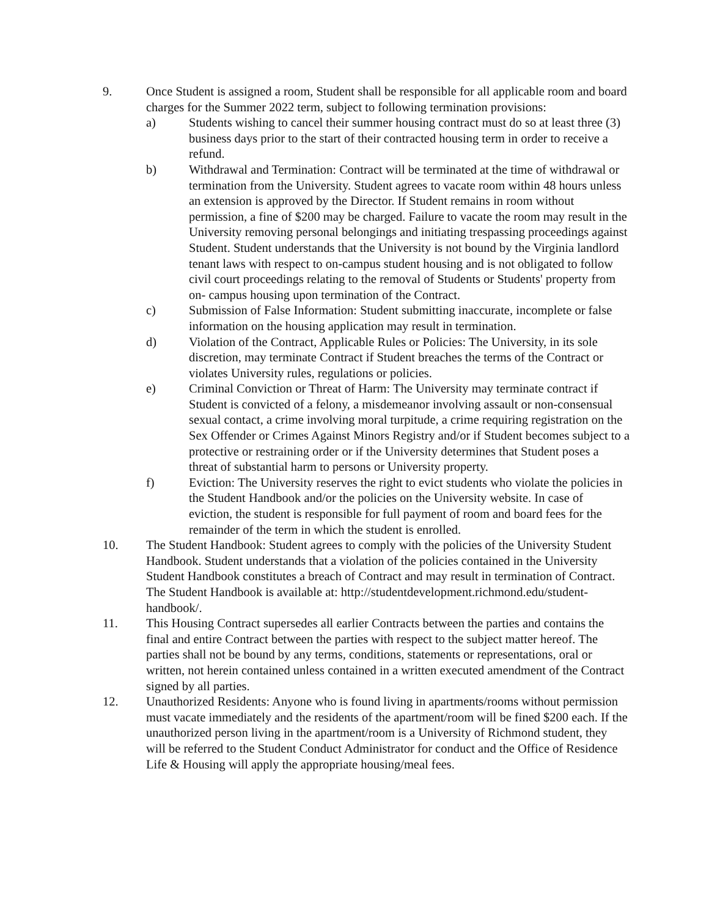9. Once Student is assigned a room, Student shall be responsible for all applicable room and board charges for the Summer 2022 term, subject to following termination provisions:
a) Students wishing to cancel their summer housing contract must do so at least three (3) business days prior to the start of their contracted housing term in order to receive a refund.
b) Withdrawal and Termination: Contract will be terminated at the time of withdrawal or termination from the University. Student agrees to vacate room within 48 hours unless an extension is approved by the Director. If Student remains in room without permission, a fine of $200 may be charged. Failure to vacate the room may result in the University removing personal belongings and initiating trespassing proceedings against Student. Student understands that the University is not bound by the Virginia landlord tenant laws with respect to on-campus student housing and is not obligated to follow civil court proceedings relating to the removal of Students or Students' property from on- campus housing upon termination of the Contract.
c) Submission of False Information: Student submitting inaccurate, incomplete or false information on the housing application may result in termination.
d) Violation of the Contract, Applicable Rules or Policies: The University, in its sole discretion, may terminate Contract if Student breaches the terms of the Contract or violates University rules, regulations or policies.
e) Criminal Conviction or Threat of Harm: The University may terminate contract if Student is convicted of a felony, a misdemeanor involving assault or non-consensual sexual contact, a crime involving moral turpitude, a crime requiring registration on the Sex Offender or Crimes Against Minors Registry and/or if Student becomes subject to a protective or restraining order or if the University determines that Student poses a threat of substantial harm to persons or University property.
f) Eviction: The University reserves the right to evict students who violate the policies in the Student Handbook and/or the policies on the University website. In case of eviction, the student is responsible for full payment of room and board fees for the remainder of the term in which the student is enrolled.
10. The Student Handbook: Student agrees to comply with the policies of the University Student Handbook. Student understands that a violation of the policies contained in the University Student Handbook constitutes a breach of Contract and may result in termination of Contract. The Student Handbook is available at: http://studentdevelopment.richmond.edu/student-handbook/.
11. This Housing Contract supersedes all earlier Contracts between the parties and contains the final and entire Contract between the parties with respect to the subject matter hereof. The parties shall not be bound by any terms, conditions, statements or representations, oral or written, not herein contained unless contained in a written executed amendment of the Contract signed by all parties.
12. Unauthorized Residents: Anyone who is found living in apartments/rooms without permission must vacate immediately and the residents of the apartment/room will be fined $200 each. If the unauthorized person living in the apartment/room is a University of Richmond student, they will be referred to the Student Conduct Administrator for conduct and the Office of Residence Life & Housing will apply the appropriate housing/meal fees.